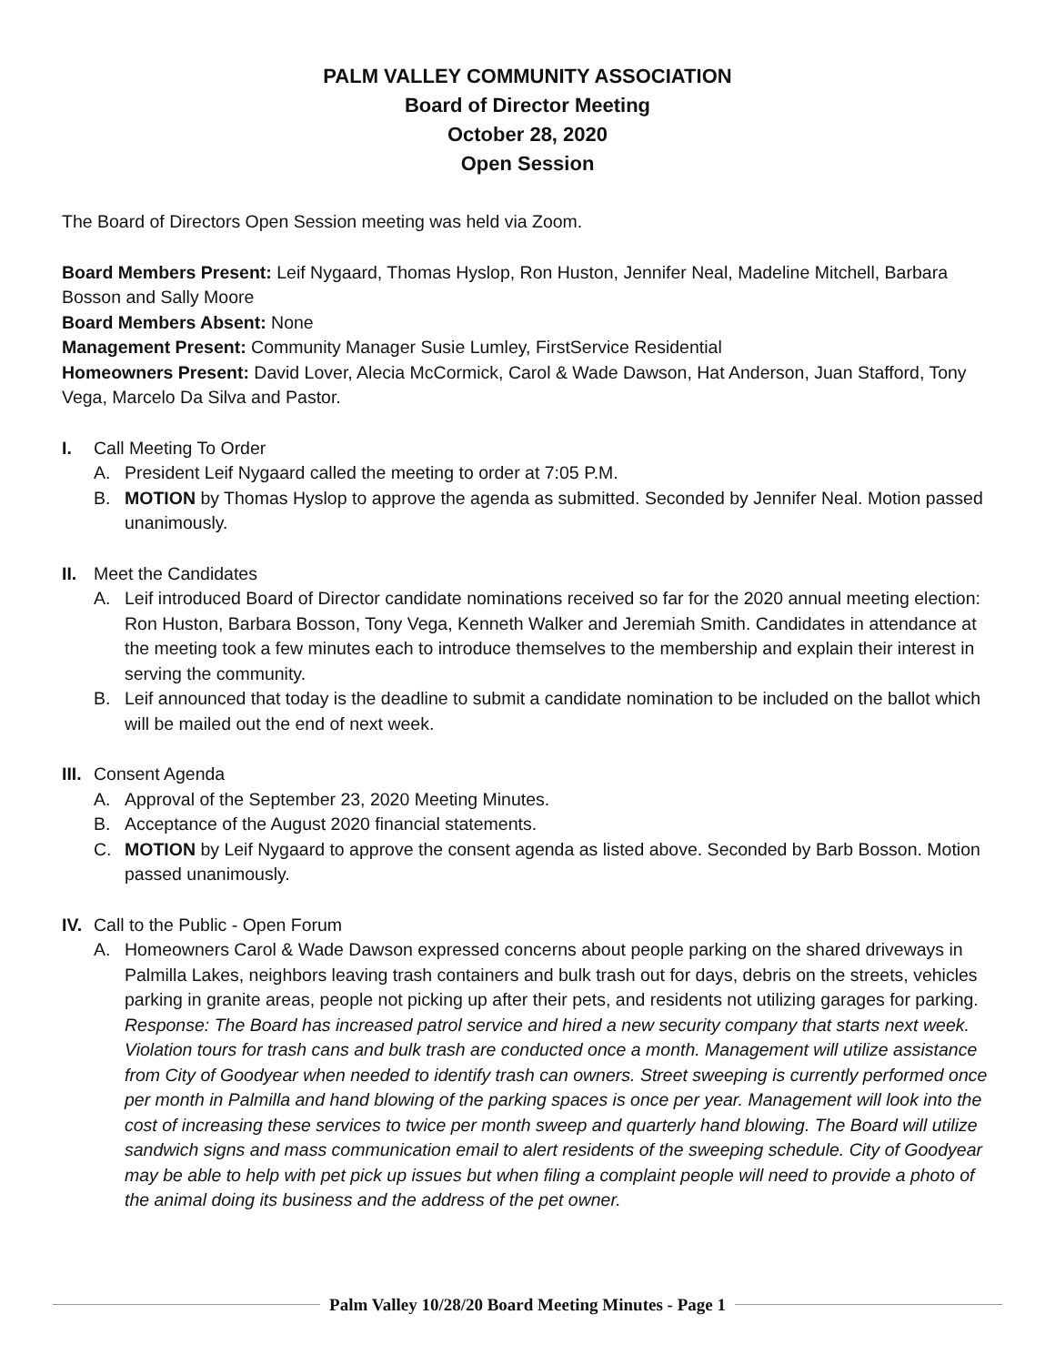PALM VALLEY COMMUNITY ASSOCIATION
Board of Director Meeting
October 28, 2020
Open Session
The Board of Directors Open Session meeting was held via Zoom.
Board Members Present: Leif Nygaard, Thomas Hyslop, Ron Huston, Jennifer Neal, Madeline Mitchell, Barbara Bosson and Sally Moore
Board Members Absent: None
Management Present: Community Manager Susie Lumley, FirstService Residential
Homeowners Present: David Lover, Alecia McCormick, Carol & Wade Dawson, Hat Anderson, Juan Stafford, Tony Vega, Marcelo Da Silva and Pastor.
I. Call Meeting To Order
A. President Leif Nygaard called the meeting to order at 7:05 P.M.
B. MOTION by Thomas Hyslop to approve the agenda as submitted. Seconded by Jennifer Neal. Motion passed unanimously.
II. Meet the Candidates
A. Leif introduced Board of Director candidate nominations received so far for the 2020 annual meeting election: Ron Huston, Barbara Bosson, Tony Vega, Kenneth Walker and Jeremiah Smith. Candidates in attendance at the meeting took a few minutes each to introduce themselves to the membership and explain their interest in serving the community.
B. Leif announced that today is the deadline to submit a candidate nomination to be included on the ballot which will be mailed out the end of next week.
III. Consent Agenda
A. Approval of the September 23, 2020 Meeting Minutes.
B. Acceptance of the August 2020 financial statements.
C. MOTION by Leif Nygaard to approve the consent agenda as listed above. Seconded by Barb Bosson. Motion passed unanimously.
IV. Call to the Public - Open Forum
A. Homeowners Carol & Wade Dawson expressed concerns about people parking on the shared driveways in Palmilla Lakes, neighbors leaving trash containers and bulk trash out for days, debris on the streets, vehicles parking in granite areas, people not picking up after their pets, and residents not utilizing garages for parking. Response: The Board has increased patrol service and hired a new security company that starts next week. Violation tours for trash cans and bulk trash are conducted once a month. Management will utilize assistance from City of Goodyear when needed to identify trash can owners. Street sweeping is currently performed once per month in Palmilla and hand blowing of the parking spaces is once per year. Management will look into the cost of increasing these services to twice per month sweep and quarterly hand blowing. The Board will utilize sandwich signs and mass communication email to alert residents of the sweeping schedule. City of Goodyear may be able to help with pet pick up issues but when filing a complaint people will need to provide a photo of the animal doing its business and the address of the pet owner.
Palm Valley 10/28/20 Board Meeting Minutes - Page 1